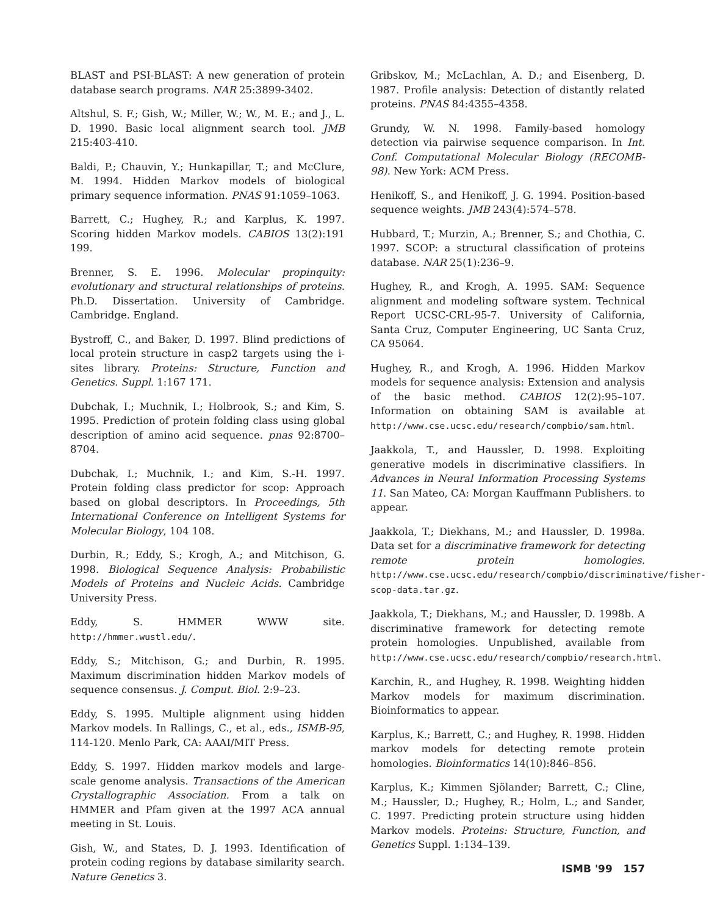BLAST and PSI-BLAST: A new generation of protein database search programs. NAR 25:3899-3402.
Altshul, S. F.; Gish, W.; Miller, W.; W., M. E.; and J., L. D. 1990. Basic local alignment search tool. JMB 215:403-410.
Baldi, P.; Chauvin, Y.; Hunkapillar, T.; and McClure, M. 1994. Hidden Markov models of biological primary sequence information. PNAS 91:1059–1063.
Barrett, C.; Hughey, R.; and Karplus, K. 1997. Scoring hidden Markov models. CABIOS 13(2):191 199.
Brenner, S. E. 1996. Molecular propinquity: evolutionary and structural relationships of proteins. Ph.D. Dissertation. University of Cambridge. Cambridge. England.
Bystroff, C., and Baker, D. 1997. Blind predictions of local protein structure in casp2 targets using the i-sites library. Proteins: Structure, Function and Genetics. Suppl. 1:167 171.
Dubchak, I.; Muchnik, I.; Holbrook, S.; and Kim, S. 1995. Prediction of protein folding class using global description of amino acid sequence. pnas 92:8700–8704.
Dubchak, I.; Muchnik, I.; and Kim, S.-H. 1997. Protein folding class predictor for scop: Approach based on global descriptors. In Proceedings, 5th International Conference on Intelligent Systems for Molecular Biology, 104 108.
Durbin, R.; Eddy, S.; Krogh, A.; and Mitchison, G. 1998. Biological Sequence Analysis: Probabilistic Models of Proteins and Nucleic Acids. Cambridge University Press.
Eddy, S. HMMER WWW site. http://hmmer.wustl.edu/.
Eddy, S.; Mitchison, G.; and Durbin, R. 1995. Maximum discrimination hidden Markov models of sequence consensus. J. Comput. Biol. 2:9–23.
Eddy, S. 1995. Multiple alignment using hidden Markov models. In Rallings, C., et al., eds., ISMB-95, 114-120. Menlo Park, CA: AAAI/MIT Press.
Eddy, S. 1997. Hidden markov models and large-scale genome analysis. Transactions of the American Crystallographic Association. From a talk on HMMER and Pfam given at the 1997 ACA annual meeting in St. Louis.
Gish, W., and States, D. J. 1993. Identification of protein coding regions by database similarity search. Nature Genetics 3.
Gribskov, M.; McLachlan, A. D.; and Eisenberg, D. 1987. Profile analysis: Detection of distantly related proteins. PNAS 84:4355–4358.
Grundy, W. N. 1998. Family-based homology detection via pairwise sequence comparison. In Int. Conf. Computational Molecular Biology (RECOMB-98). New York: ACM Press.
Henikoff, S., and Henikoff, J. G. 1994. Position-based sequence weights. JMB 243(4):574–578.
Hubbard, T.; Murzin, A.; Brenner, S.; and Chothia, C. 1997. SCOP: a structural classification of proteins database. NAR 25(1):236–9.
Hughey, R., and Krogh, A. 1995. SAM: Sequence alignment and modeling software system. Technical Report UCSC-CRL-95-7. University of California, Santa Cruz, Computer Engineering, UC Santa Cruz, CA 95064.
Hughey, R., and Krogh, A. 1996. Hidden Markov models for sequence analysis: Extension and analysis of the basic method. CABIOS 12(2):95–107. Information on obtaining SAM is available at http://www.cse.ucsc.edu/research/compbio/sam.html.
Jaakkola, T., and Haussler, D. 1998. Exploiting generative models in discriminative classifiers. In Advances in Neural Information Processing Systems 11. San Mateo, CA: Morgan Kauffmann Publishers. to appear.
Jaakkola, T.; Diekhans, M.; and Haussler, D. 1998a. Data set for a discriminative framework for detecting remote protein homologies. http://www.cse.ucsc.edu/research/compbio/discriminative/fisher-scop-data.tar.gz.
Jaakkola, T.; Diekhans, M.; and Haussler, D. 1998b. A discriminative framework for detecting remote protein homologies. Unpublished, available from http://www.cse.ucsc.edu/research/compbio/research.html.
Karchin, R., and Hughey, R. 1998. Weighting hidden Markov models for maximum discrimination. Bioinformatics to appear.
Karplus, K.; Barrett, C.; and Hughey, R. 1998. Hidden markov models for detecting remote protein homologies. Bioinformatics 14(10):846–856.
Karplus, K.; Kimmen Sjölander; Barrett, C.; Cline, M.; Haussler, D.; Hughey, R.; Holm, L.; and Sander, C. 1997. Predicting protein structure using hidden Markov models. Proteins: Structure, Function, and Genetics Suppl. 1:134–139.
ISMB '99 157